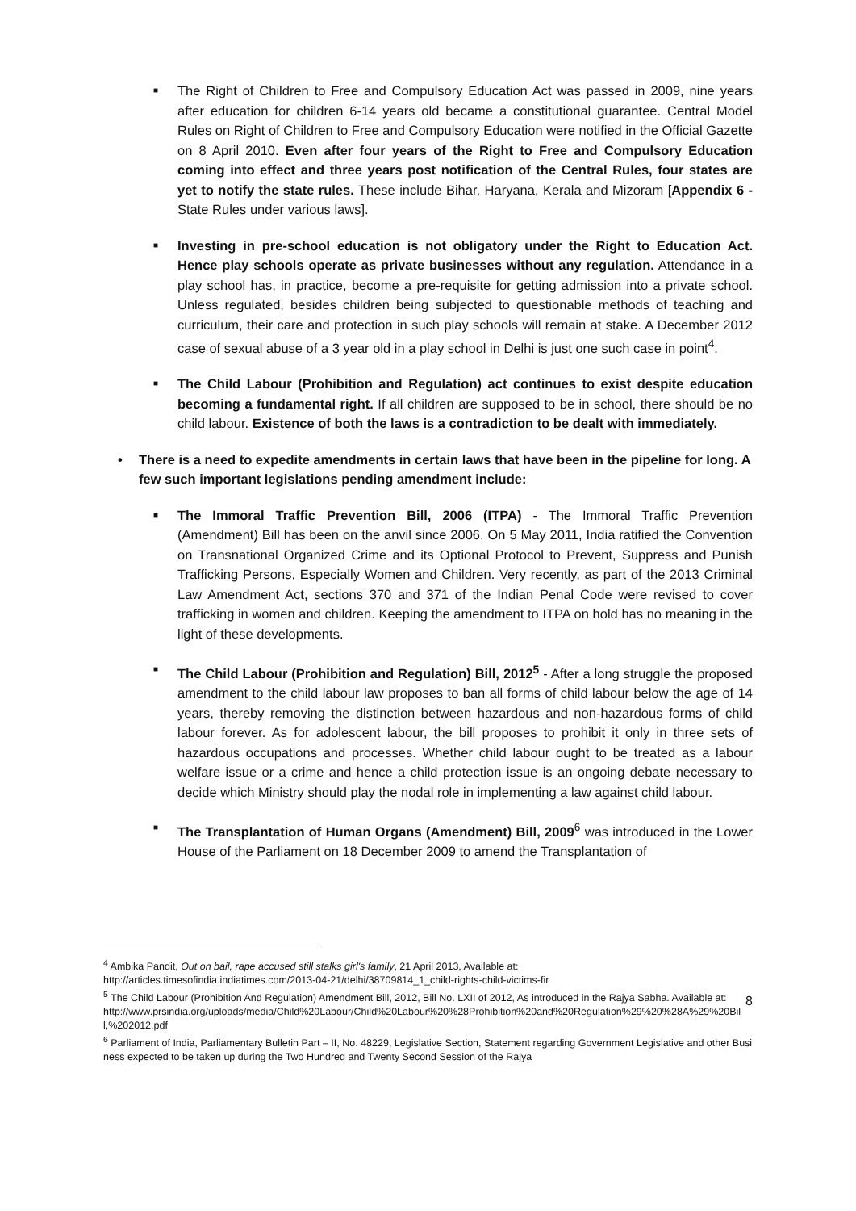■
The Right of Children to Free and Compulsory Education Act was passed in 2009, nine years after education for children 6-14 years old became a constitutional guarantee. Central Model Rules on Right of Children to Free and Compulsory Education were notified in the Official Gazette on 8 April 2010. Even after four years of the Right to Free and Compulsory Education coming into effect and three years post notification of the Central Rules, four states are yet to notify the state rules. These include Bihar, Haryana, Kerala and Mizoram [Appendix 6 - State Rules under various laws].
■
Investing in pre-school education is not obligatory under the Right to Education Act. Hence play schools operate as private businesses without any regulation. Attendance in a play school has, in practice, become a pre-requisite for getting admission into a private school. Unless regulated, besides children being subjected to questionable methods of teaching and curriculum, their care and protection in such play schools will remain at stake. A December 2012 case of sexual abuse of a 3 year old in a play school in Delhi is just one such case in point<sup>4</sup>.
■
The Child Labour (Prohibition and Regulation) act continues to exist despite education becoming a fundamental right. If all children are supposed to be in school, there should be no child labour. Existence of both the laws is a contradiction to be dealt with immediately.
• There is a need to expedite amendments in certain laws that have been in the pipeline for long. A few such important legislations pending amendment include:
■
The Immoral Traffic Prevention Bill, 2006 (ITPA) - The Immoral Traffic Prevention (Amendment) Bill has been on the anvil since 2006. On 5 May 2011, India ratified the Convention on Transnational Organized Crime and its Optional Protocol to Prevent, Suppress and Punish Trafficking Persons, Especially Women and Children. Very recently, as part of the 2013 Criminal Law Amendment Act, sections 370 and 371 of the Indian Penal Code were revised to cover trafficking in women and children. Keeping the amendment to ITPA on hold has no meaning in the light of these developments.
■
The Child Labour (Prohibition and Regulation) Bill, 2012<sup>5</sup> - After a long struggle the proposed amendment to the child labour law proposes to ban all forms of child labour below the age of 14 years, thereby removing the distinction between hazardous and non-hazardous forms of child labour forever. As for adolescent labour, the bill proposes to prohibit it only in three sets of hazardous occupations and processes. Whether child labour ought to be treated as a labour welfare issue or a crime and hence a child protection issue is an ongoing debate necessary to decide which Ministry should play the nodal role in implementing a law against child labour.
■
The Transplantation of Human Organs (Amendment) Bill, 2009<sup>6</sup> was introduced in the Lower House of the Parliament on 18 December 2009 to amend the Transplantation of
<sup>4</sup> Ambika Pandit, Out on bail, rape accused still stalks girl's family, 21 April 2013, Available at:
http://articles.timesofindia.indiatimes.com/2013-04-21/delhi/38709814_1_child-rights-child-victims-fir
<sup>5</sup> The Child Labour (Prohibition And Regulation) Amendment Bill, 2012, Bill No. LXII of 2012, As introduced in the Rajya Sabha. Available at:
http://www.prsindia.org/uploads/media/Child%20Labour/Child%20Labour%20%28Prohibition%20and%20Regulation%29%20%28A%29%20Bill,%202012.pdf
<sup>6</sup> Parliament of India, Parliamentary Bulletin Part – II, No. 48229, Legislative Section, Statement regarding Government Legislative and other Business expected to be taken up during the Two Hundred and Twenty Second Session of the Rajya
8